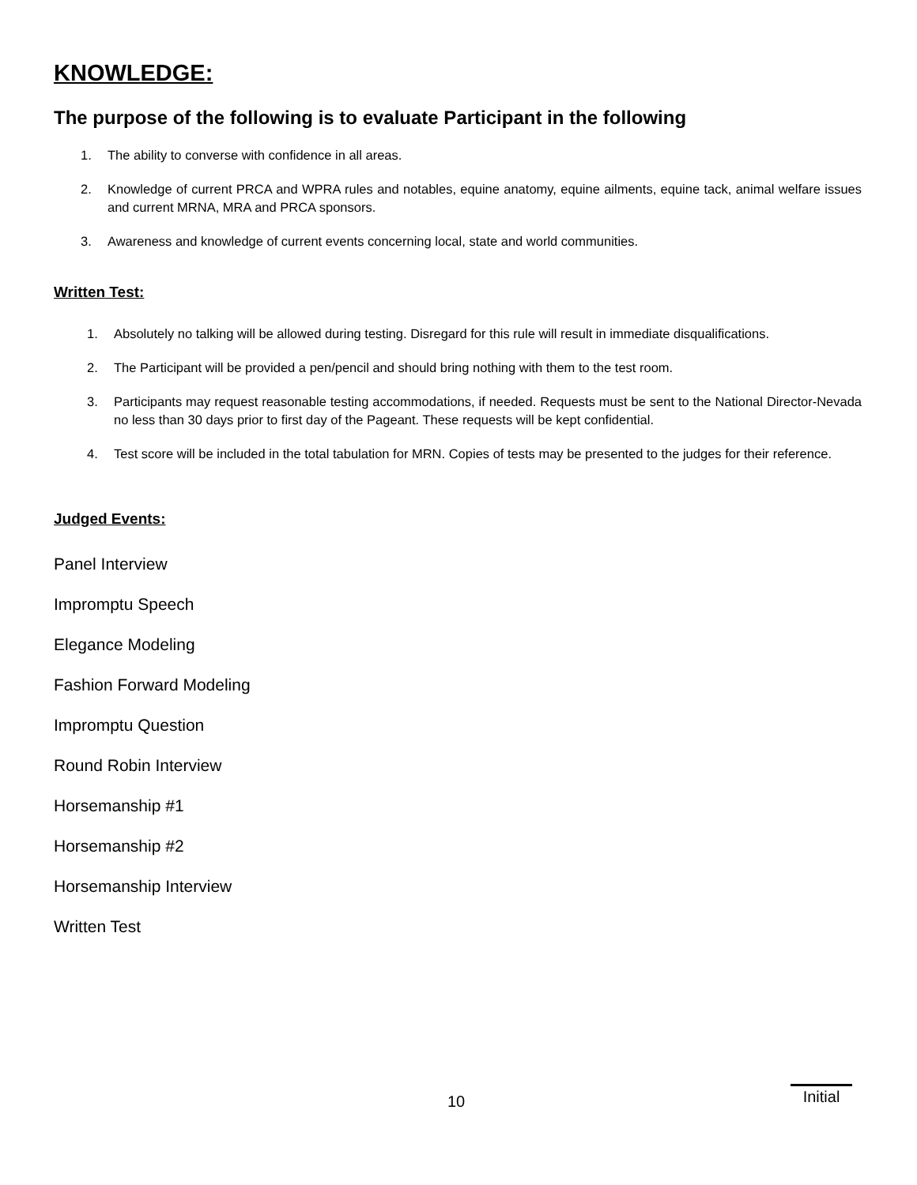KNOWLEDGE:
The purpose of the following is to evaluate Participant in the following
1. The ability to converse with confidence in all areas.
2. Knowledge of current PRCA and WPRA rules and notables, equine anatomy, equine ailments, equine tack, animal welfare issues and current MRNA, MRA and PRCA sponsors.
3. Awareness and knowledge of current events concerning local, state and world communities.
Written Test:
1. Absolutely no talking will be allowed during testing. Disregard for this rule will result in immediate disqualifications.
2. The Participant will be provided a pen/pencil and should bring nothing with them to the test room.
3. Participants may request reasonable testing accommodations, if needed. Requests must be sent to the National Director-Nevada no less than 30 days prior to first day of the Pageant. These requests will be kept confidential.
4. Test score will be included in the total tabulation for MRN. Copies of tests may be presented to the judges for their reference.
Judged Events:
Panel Interview
Impromptu Speech
Elegance Modeling
Fashion Forward Modeling
Impromptu Question
Round Robin Interview
Horsemanship #1
Horsemanship #2
Horsemanship Interview
Written Test
10 Initial